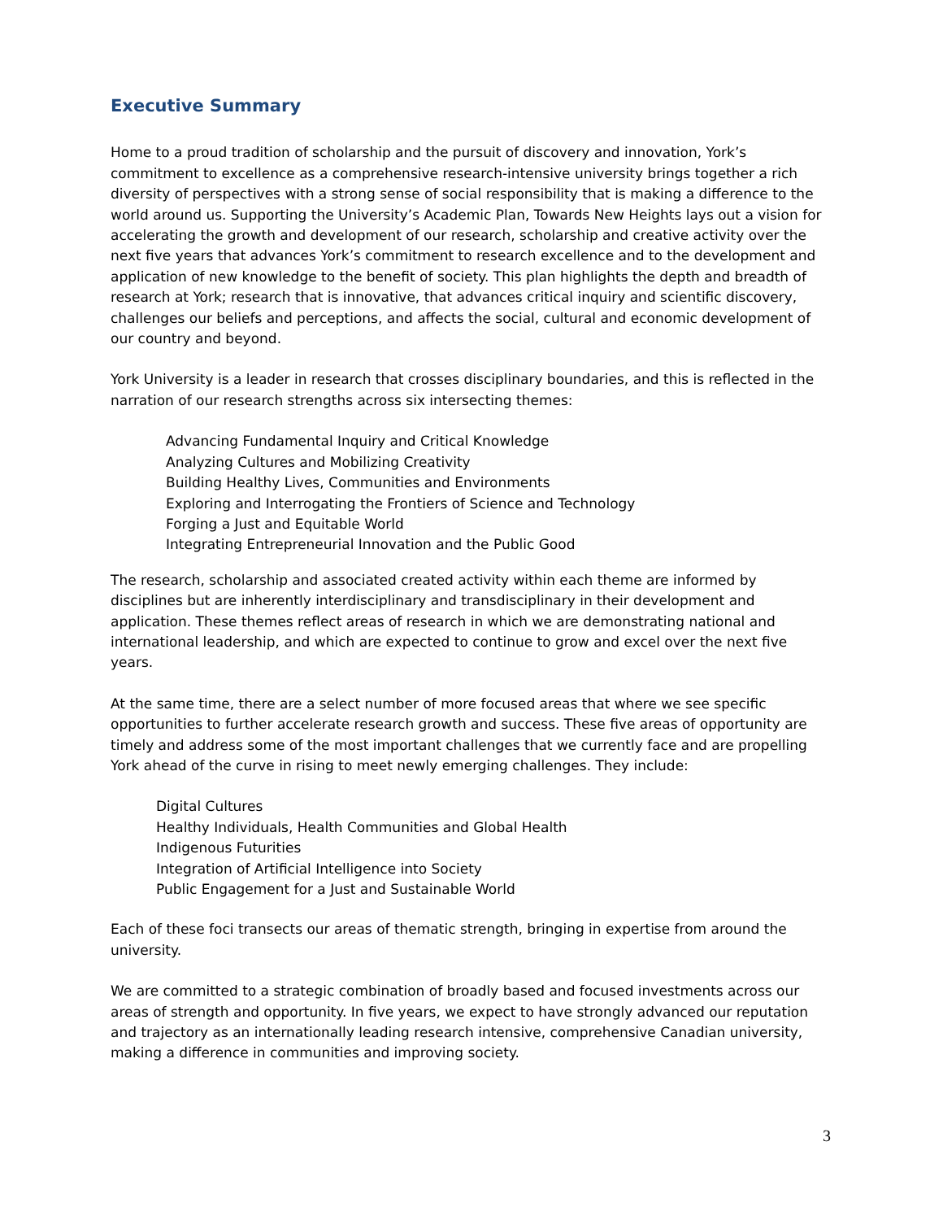Executive Summary
Home to a proud tradition of scholarship and the pursuit of discovery and innovation, York’s commitment to excellence as a comprehensive research-intensive university brings together a rich diversity of perspectives with a strong sense of social responsibility that is making a difference to the world around us. Supporting the University’s Academic Plan, Towards New Heights lays out a vision for accelerating the growth and development of our research, scholarship and creative activity over the next five years that advances York’s commitment to research excellence and to the development and application of new knowledge to the benefit of society. This plan highlights the depth and breadth of research at York; research that is innovative, that advances critical inquiry and scientific discovery, challenges our beliefs and perceptions, and affects the social, cultural and economic development of our country and beyond.
York University is a leader in research that crosses disciplinary boundaries, and this is reflected in the narration of our research strengths across six intersecting themes:
Advancing Fundamental Inquiry and Critical Knowledge
Analyzing Cultures and Mobilizing Creativity
Building Healthy Lives, Communities and Environments
Exploring and Interrogating the Frontiers of Science and Technology
Forging a Just and Equitable World
Integrating Entrepreneurial Innovation and the Public Good
The research, scholarship and associated created activity within each theme are informed by disciplines but are inherently interdisciplinary and transdisciplinary in their development and application. These themes reflect areas of research in which we are demonstrating national and international leadership, and which are expected to continue to grow and excel over the next five years.
At the same time, there are a select number of more focused areas that where we see specific opportunities to further accelerate research growth and success. These five areas of opportunity are timely and address some of the most important challenges that we currently face and are propelling York ahead of the curve in rising to meet newly emerging challenges. They include:
Digital Cultures
Healthy Individuals, Health Communities and Global Health
Indigenous Futurities
Integration of Artificial Intelligence into Society
Public Engagement for a Just and Sustainable World
Each of these foci transects our areas of thematic strength, bringing in expertise from around the university.
We are committed to a strategic combination of broadly based and focused investments across our areas of strength and opportunity. In five years, we expect to have strongly advanced our reputation and trajectory as an internationally leading research intensive, comprehensive Canadian university, making a difference in communities and improving society.
3